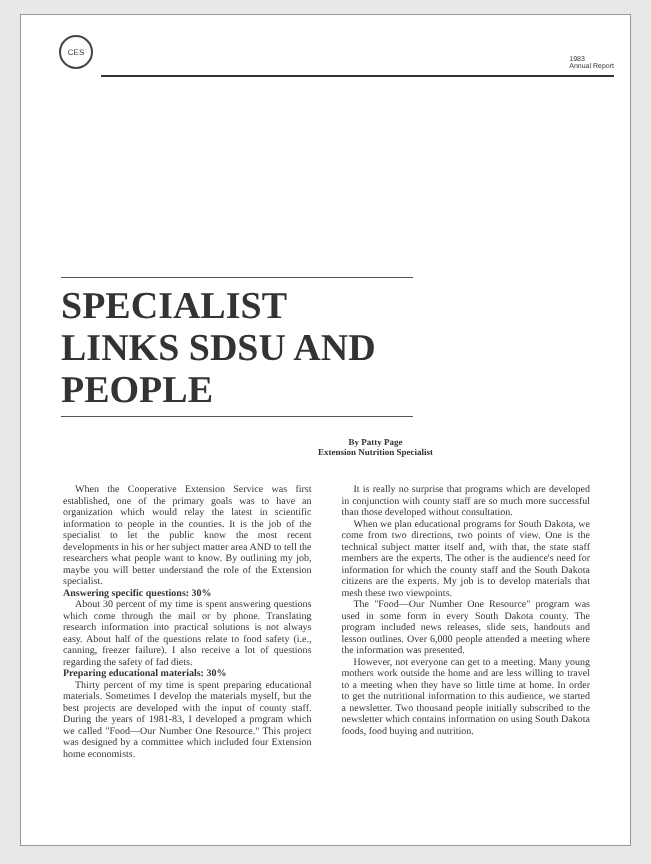CES
1983
Annual Report
SPECIALIST LINKS SDSU AND PEOPLE
By Patty Page
Extension Nutrition Specialist
When the Cooperative Extension Service was first established, one of the primary goals was to have an organization which would relay the latest in scientific information to people in the counties. It is the job of the specialist to let the public know the most recent developments in his or her subject matter area AND to tell the researchers what people want to know. By outlining my job, maybe you will better understand the role of the Extension specialist.
Answering specific questions: 30%
About 30 percent of my time is spent answering questions which come through the mail or by phone. Translating research information into practical solutions is not always easy. About half of the questions relate to food safety (i.e., canning, freezer failure). I also receive a lot of questions regarding the safety of fad diets.
Preparing educational materials: 30%
Thirty percent of my time is spent preparing educational materials. Sometimes I develop the materials myself, but the best projects are developed with the input of county staff. During the years of 1981-83, I developed a program which we called "Food—Our Number One Resource." This project was designed by a committee which included four Extension home economists.
It is really no surprise that programs which are developed in conjunction with county staff are so much more successful than those developed without consultation.
When we plan educational programs for South Dakota, we come from two directions, two points of view. One is the technical subject matter itself and, with that, the state staff members are the experts. The other is the audience's need for information for which the county staff and the South Dakota citizens are the experts. My job is to develop materials that mesh these two viewpoints.
The "Food—Our Number One Resource" program was used in some form in every South Dakota county. The program included news releases, slide sets, handouts and lesson outlines. Over 6,000 people attended a meeting where the information was presented.
However, not everyone can get to a meeting. Many young mothers work outside the home and are less willing to travel to a meeting when they have so little time at home. In order to get the nutritional information to this audience, we started a newsletter. Two thousand people initially subscribed to the newsletter which contains information on using South Dakota foods, food buying and nutrition.